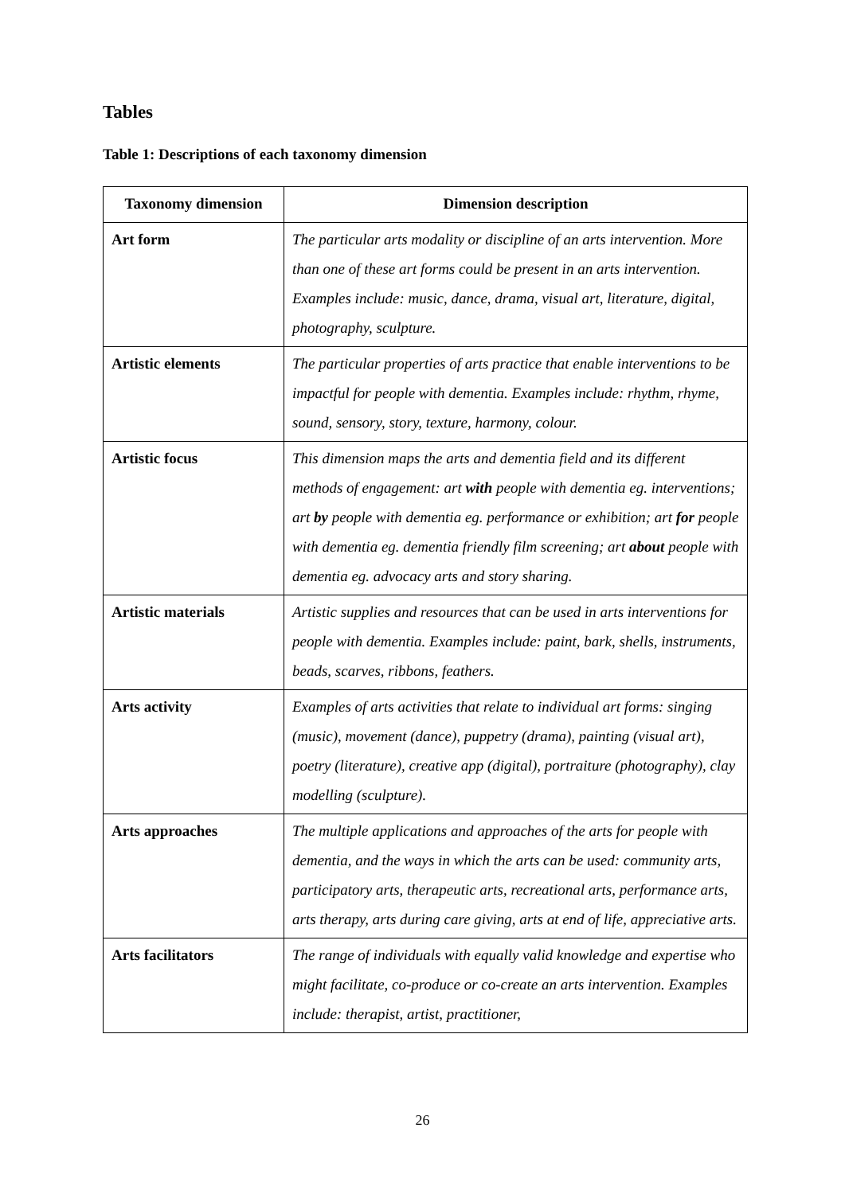Tables
Table 1: Descriptions of each taxonomy dimension
| Taxonomy dimension | Dimension description |
| --- | --- |
| Art form | The particular arts modality or discipline of an arts intervention. More than one of these art forms could be present in an arts intervention. Examples include: music, dance, drama, visual art, literature, digital, photography, sculpture. |
| Artistic elements | The particular properties of arts practice that enable interventions to be impactful for people with dementia. Examples include: rhythm, rhyme, sound, sensory, story, texture, harmony, colour. |
| Artistic focus | This dimension maps the arts and dementia field and its different methods of engagement: art with people with dementia eg. interventions; art by people with dementia eg. performance or exhibition; art for people with dementia eg. dementia friendly film screening; art about people with dementia eg. advocacy arts and story sharing. |
| Artistic materials | Artistic supplies and resources that can be used in arts interventions for people with dementia. Examples include: paint, bark, shells, instruments, beads, scarves, ribbons, feathers. |
| Arts activity | Examples of arts activities that relate to individual art forms: singing (music), movement (dance), puppetry (drama), painting (visual art), poetry (literature), creative app (digital), portraiture (photography), clay modelling (sculpture). |
| Arts approaches | The multiple applications and approaches of the arts for people with dementia, and the ways in which the arts can be used: community arts, participatory arts, therapeutic arts, recreational arts, performance arts, arts therapy, arts during care giving, arts at end of life, appreciative arts. |
| Arts facilitators | The range of individuals with equally valid knowledge and expertise who might facilitate, co-produce or co-create an arts intervention. Examples include: therapist, artist, practitioner, |
26